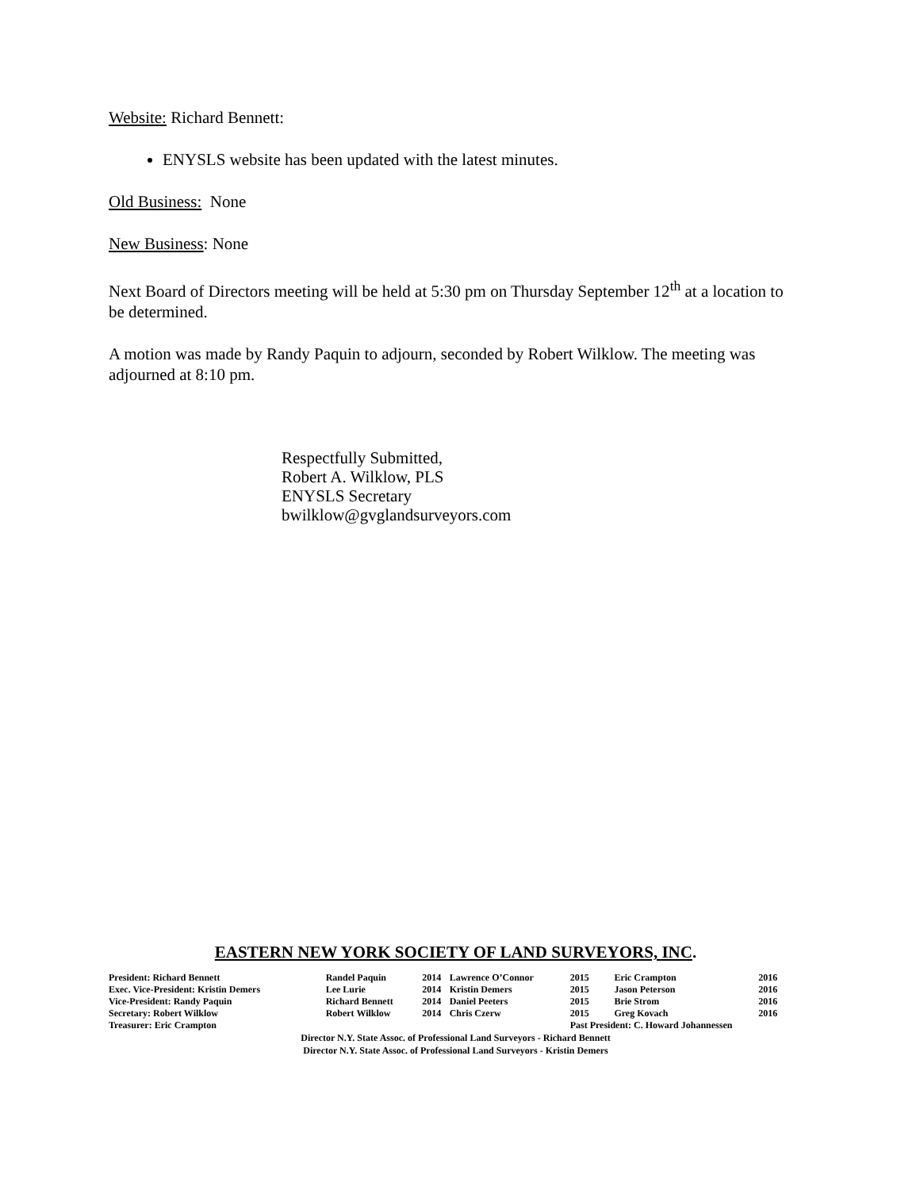Website: Richard Bennett:
ENYSLS website has been updated with the latest minutes.
Old Business: None
New Business: None
Next Board of Directors meeting will be held at 5:30 pm on Thursday September 12<sup>th</sup> at a location to be determined.
A motion was made by Randy Paquin to adjourn, seconded by Robert Wilklow. The meeting was adjourned at 8:10 pm.
Respectfully Submitted,
Robert A. Wilklow, PLS
ENYSLS Secretary
bwilklow@gvglandsurveyors.com
EASTERN NEW YORK SOCIETY OF LAND SURVEYORS, INC.
| President: Richard Bennett | Randel Paquin | 2014 | Lawrence O’Connor | 2015 | Eric Crampton | 2016 |
| Exec. Vice-President: Kristin Demers | Lee Lurie | 2014 | Kristin Demers | 2015 | Jason Peterson | 2016 |
| Vice-President: Randy Paquin | Richard Bennett | 2014 | Daniel Peeters | 2015 | Brie Strom | 2016 |
| Secretary: Robert Wilklow | Robert Wilklow | 2014 | Chris Czerw | 2015 | Greg Kovach | 2016 |
| Treasurer: Eric Crampton | | | | Past President: C. Howard Johannessen | | |
Director N.Y. State Assoc. of Professional Land Surveyors - Richard Bennett
Director N.Y. State Assoc. of Professional Land Surveyors - Kristin Demers